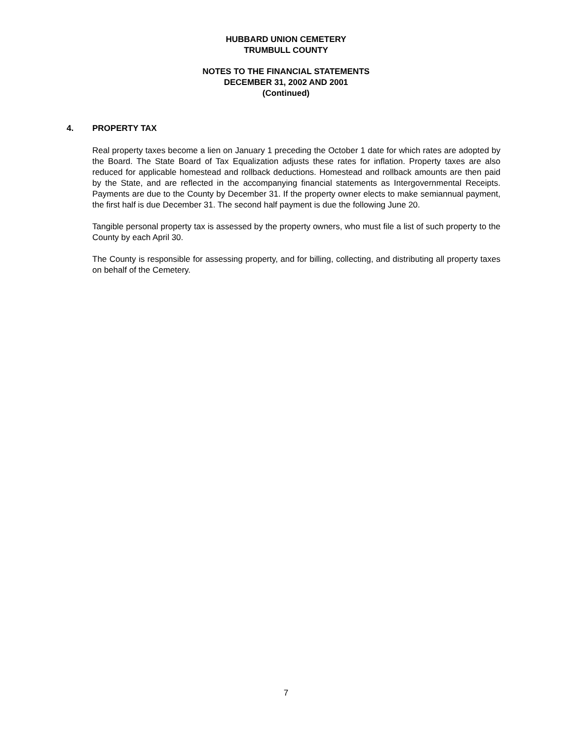HUBBARD UNION CEMETERY
TRUMBULL COUNTY
NOTES TO THE FINANCIAL STATEMENTS
DECEMBER 31, 2002 AND 2001
(Continued)
4. PROPERTY TAX
Real property taxes become a lien on January 1 preceding the October 1 date for which rates are adopted by the Board. The State Board of Tax Equalization adjusts these rates for inflation. Property taxes are also reduced for applicable homestead and rollback deductions. Homestead and rollback amounts are then paid by the State, and are reflected in the accompanying financial statements as Intergovernmental Receipts. Payments are due to the County by December 31. If the property owner elects to make semiannual payment, the first half is due December 31. The second half payment is due the following June 20.
Tangible personal property tax is assessed by the property owners, who must file a list of such property to the County by each April 30.
The County is responsible for assessing property, and for billing, collecting, and distributing all property taxes on behalf of the Cemetery.
7